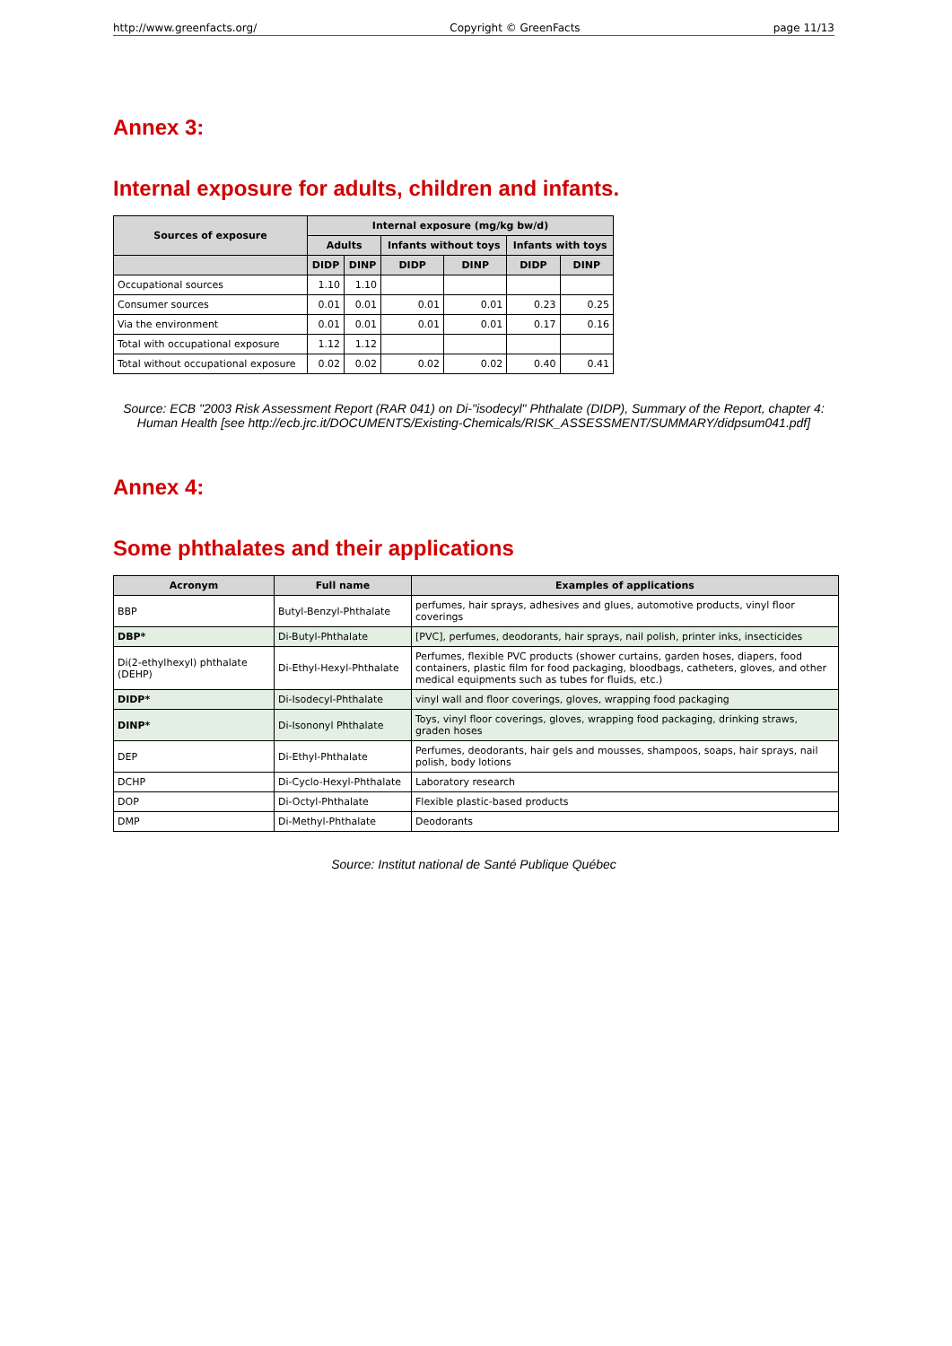http://www.greenfacts.org/ Copyright © GreenFacts page 11/13
Annex 3:
Internal exposure for adults, children and infants.
| Sources of exposure | Internal exposure (mg/kg bw/d) | | | | | |
| --- | --- | --- | --- | --- | --- | --- |
| | Adults | | Infants without toys | | Infants with toys | |
| | DIDP | DINP | DIDP | DINP | DIDP | DINP |
| Occupational sources | 1.10 | 1.10 | | | | |
| Consumer sources | 0.01 | 0.01 | 0.01 | 0.01 | 0.23 | 0.25 |
| Via the environment | 0.01 | 0.01 | 0.01 | 0.01 | 0.17 | 0.16 |
| Total with occupational exposure | 1.12 | 1.12 | | | | |
| Total without occupational exposure | 0.02 | 0.02 | 0.02 | 0.02 | 0.40 | 0.41 |
Source: ECB "2003 Risk Assessment Report (RAR 041) on Di-"isodecyl" Phthalate (DIDP), Summary of the Report, chapter 4: Human Health [see http://ecb.jrc.it/DOCUMENTS/Existing-Chemicals/RISK_ASSESSMENT/SUMMARY/didpsum041.pdf]
Annex 4:
Some phthalates and their applications
| Acronym | Full name | Examples of applications |
| --- | --- | --- |
| BBP | Butyl-Benzyl-Phthalate | perfumes, hair sprays, adhesives and glues, automotive products, vinyl floor coverings |
| DBP* | Di-Butyl-Phthalate | [PVC], perfumes, deodorants, hair sprays, nail polish, printer inks, insecticides |
| Di(2-ethylhexyl) phthalate (DEHP) | Di-Ethyl-Hexyl-Phthalate | Perfumes, flexible PVC products (shower curtains, garden hoses, diapers, food containers, plastic film for food packaging, bloodbags, catheters, gloves, and other medical equipments such as tubes for fluids, etc.) |
| DIDP* | Di-Isodecyl-Phthalate | vinyl wall and floor coverings, gloves, wrapping food packaging |
| DINP* | Di-Isononyl Phthalate | Toys, vinyl floor coverings, gloves, wrapping food packaging, drinking straws, graden hoses |
| DEP | Di-Ethyl-Phthalate | Perfumes, deodorants, hair gels and mousses, shampoos, soaps, hair sprays, nail polish, body lotions |
| DCHP | Di-Cyclo-Hexyl-Phthalate | Laboratory research |
| DOP | Di-Octyl-Phthalate | Flexible plastic-based products |
| DMP | Di-Methyl-Phthalate | Deodorants |
Source: Institut national de Santé Publique Québec